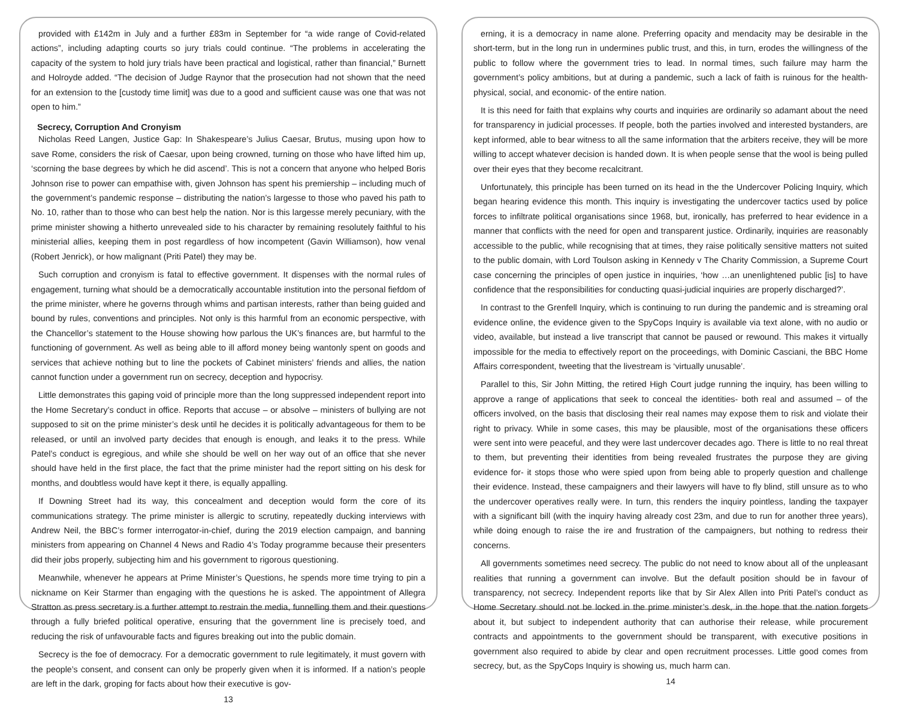provided with £142m in July and a further £83m in September for “a wide range of Covid-related actions”, including adapting courts so jury trials could continue. “The problems in accelerating the capacity of the system to hold jury trials have been practical and logistical, rather than financial,” Burnett and Holroyde added. “The decision of Judge Raynor that the prosecution had not shown that the need for an extension to the [custody time limit] was due to a good and sufficient cause was one that was not open to him.”
Secrecy, Corruption And Cronyism
Nicholas Reed Langen, Justice Gap: In Shakespeare’s Julius Caesar, Brutus, musing upon how to save Rome, considers the risk of Caesar, upon being crowned, turning on those who have lifted him up, ‘scorning the base degrees by which he did ascend’. This is not a concern that anyone who helped Boris Johnson rise to power can empathise with, given Johnson has spent his premiership – including much of the government’s pandemic response – distributing the nation’s largesse to those who paved his path to No. 10, rather than to those who can best help the nation. Nor is this largesse merely pecuniary, with the prime minister showing a hitherto unrevealed side to his character by remaining resolutely faithful to his ministerial allies, keeping them in post regardless of how incompetent (Gavin Williamson), how venal (Robert Jenrick), or how malignant (Priti Patel) they may be.
Such corruption and cronyism is fatal to effective government. It dispenses with the normal rules of engagement, turning what should be a democratically accountable institution into the personal fiefdom of the prime minister, where he governs through whims and partisan interests, rather than being guided and bound by rules, conventions and principles. Not only is this harmful from an economic perspective, with the Chancellor’s statement to the House showing how parlous the UK’s finances are, but harmful to the functioning of government. As well as being able to ill afford money being wantonly spent on goods and services that achieve nothing but to line the pockets of Cabinet ministers’ friends and allies, the nation cannot function under a government run on secrecy, deception and hypocrisy.
Little demonstrates this gaping void of principle more than the long suppressed independent report into the Home Secretary’s conduct in office. Reports that accuse – or absolve – ministers of bullying are not supposed to sit on the prime minister’s desk until he decides it is politically advantageous for them to be released, or until an involved party decides that enough is enough, and leaks it to the press. While Patel’s conduct is egregious, and while she should be well on her way out of an office that she never should have held in the first place, the fact that the prime minister had the report sitting on his desk for months, and doubtless would have kept it there, is equally appalling.
If Downing Street had its way, this concealment and deception would form the core of its communications strategy. The prime minister is allergic to scrutiny, repeatedly ducking interviews with Andrew Neil, the BBC’s former interrogator-in-chief, during the 2019 election campaign, and banning ministers from appearing on Channel 4 News and Radio 4’s Today programme because their presenters did their jobs properly, subjecting him and his government to rigorous questioning.
Meanwhile, whenever he appears at Prime Minister’s Questions, he spends more time trying to pin a nickname on Keir Starmer than engaging with the questions he is asked. The appointment of Allegra Stratton as press secretary is a further attempt to restrain the media, funnelling them and their questions through a fully briefed political operative, ensuring that the government line is precisely toed, and reducing the risk of unfavourable facts and figures breaking out into the public domain.
Secrecy is the foe of democracy. For a democratic government to rule legitimately, it must govern with the people’s consent, and consent can only be properly given when it is informed. If a nation’s people are left in the dark, groping for facts about how their executive is gov-
13
erning, it is a democracy in name alone. Preferring opacity and mendacity may be desirable in the short-term, but in the long run in undermines public trust, and this, in turn, erodes the willingness of the public to follow where the government tries to lead. In normal times, such failure may harm the government’s policy ambitions, but at during a pandemic, such a lack of faith is ruinous for the health- physical, social, and economic- of the entire nation.
It is this need for faith that explains why courts and inquiries are ordinarily so adamant about the need for transparency in judicial processes. If people, both the parties involved and interested bystanders, are kept informed, able to bear witness to all the same information that the arbiters receive, they will be more willing to accept whatever decision is handed down. It is when people sense that the wool is being pulled over their eyes that they become recalcitrant.
Unfortunately, this principle has been turned on its head in the the Undercover Policing Inquiry, which began hearing evidence this month. This inquiry is investigating the undercover tactics used by police forces to infiltrate political organisations since 1968, but, ironically, has preferred to hear evidence in a manner that conflicts with the need for open and transparent justice. Ordinarily, inquiries are reasonably accessible to the public, while recognising that at times, they raise politically sensitive matters not suited to the public domain, with Lord Toulson asking in Kennedy v The Charity Commission, a Supreme Court case concerning the principles of open justice in inquiries, ‘how …an unenlightened public [is] to have confidence that the responsibilities for conducting quasi-judicial inquiries are properly discharged?’.
In contrast to the Grenfell Inquiry, which is continuing to run during the pandemic and is streaming oral evidence online, the evidence given to the SpyCops Inquiry is available via text alone, with no audio or video, available, but instead a live transcript that cannot be paused or rewound. This makes it virtually impossible for the media to effectively report on the proceedings, with Dominic Casciani, the BBC Home Affairs correspondent, tweeting that the livestream is ‘virtually unusable’.
Parallel to this, Sir John Mitting, the retired High Court judge running the inquiry, has been willing to approve a range of applications that seek to conceal the identities- both real and assumed – of the officers involved, on the basis that disclosing their real names may expose them to risk and violate their right to privacy. While in some cases, this may be plausible, most of the organisations these officers were sent into were peaceful, and they were last undercover decades ago. There is little to no real threat to them, but preventing their identities from being revealed frustrates the purpose they are giving evidence for- it stops those who were spied upon from being able to properly question and challenge their evidence. Instead, these campaigners and their lawyers will have to fly blind, still unsure as to who the undercover operatives really were. In turn, this renders the inquiry pointless, landing the taxpayer with a significant bill (with the inquiry having already cost 23m, and due to run for another three years), while doing enough to raise the ire and frustration of the campaigners, but nothing to redress their concerns.
All governments sometimes need secrecy. The public do not need to know about all of the unpleasant realities that running a government can involve. But the default position should be in favour of transparency, not secrecy. Independent reports like that by Sir Alex Allen into Priti Patel’s conduct as Home Secretary should not be locked in the prime minister’s desk, in the hope that the nation forgets about it, but subject to independent authority that can authorise their release, while procurement contracts and appointments to the government should be transparent, with executive positions in government also required to abide by clear and open recruitment processes. Little good comes from secrecy, but, as the SpyCops Inquiry is showing us, much harm can.
14